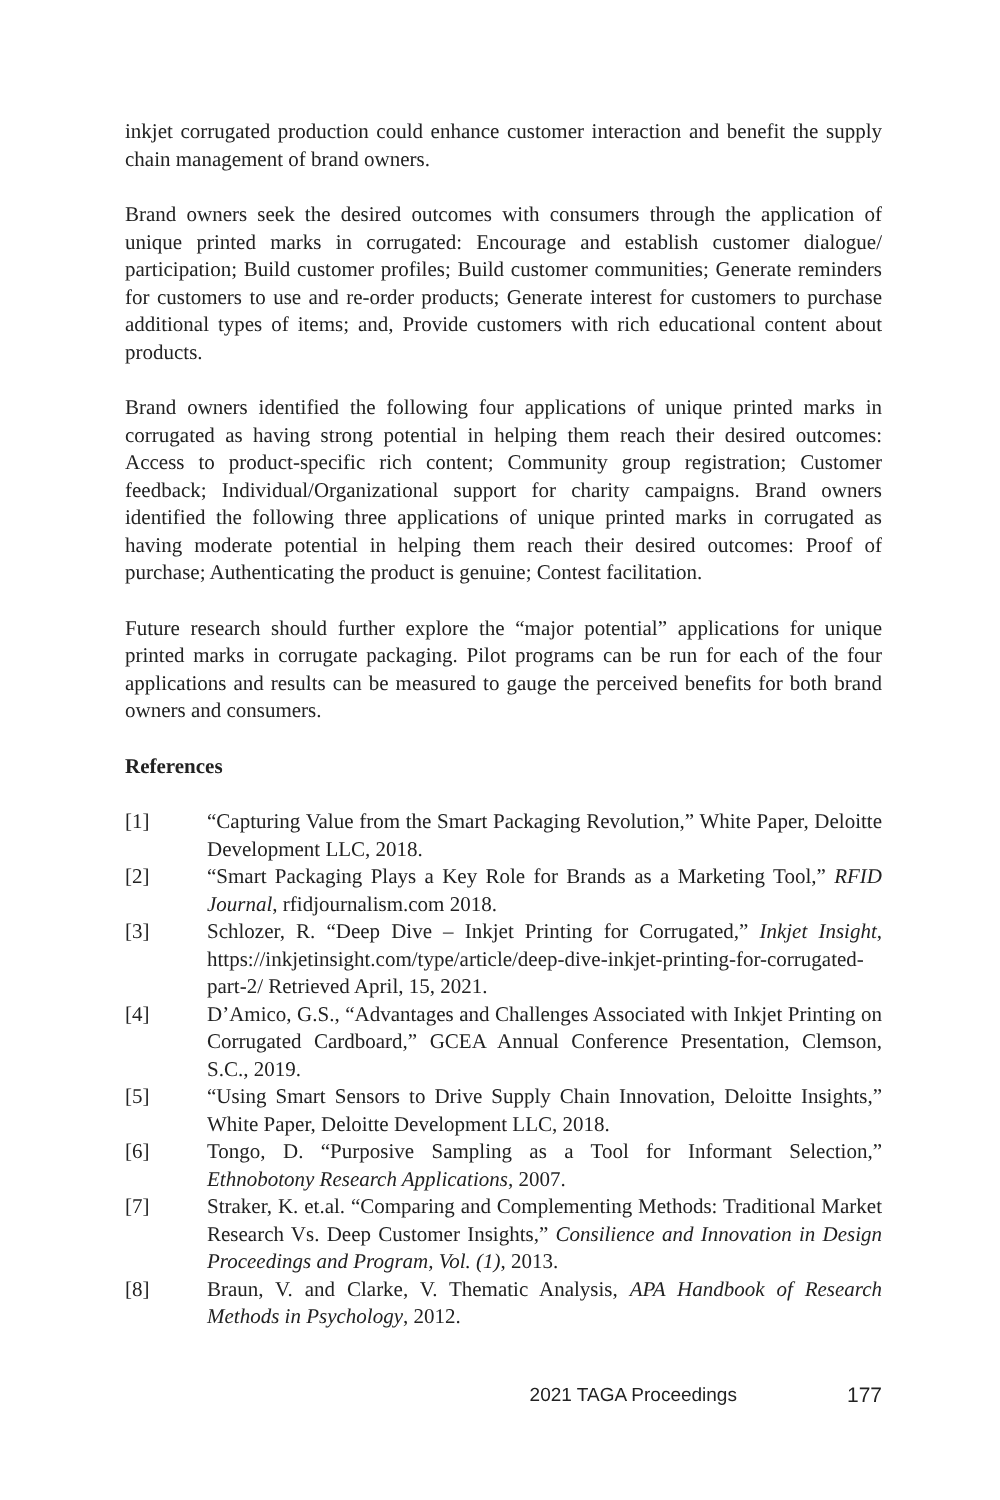inkjet corrugated production could enhance customer interaction and benefit the supply chain management of brand owners.
Brand owners seek the desired outcomes with consumers through the application of unique printed marks in corrugated: Encourage and establish customer dialogue/ participation; Build customer profiles; Build customer communities; Generate reminders for customers to use and re-order products; Generate interest for customers to purchase additional types of items; and, Provide customers with rich educational content about products.
Brand owners identified the following four applications of unique printed marks in corrugated as having strong potential in helping them reach their desired outcomes: Access to product-specific rich content; Community group registration; Customer feedback; Individual/Organizational support for charity campaigns. Brand owners identified the following three applications of unique printed marks in corrugated as having moderate potential in helping them reach their desired outcomes: Proof of purchase; Authenticating the product is genuine; Contest facilitation.
Future research should further explore the “major potential” applications for unique printed marks in corrugate packaging. Pilot programs can be run for each of the four applications and results can be measured to gauge the perceived benefits for both brand owners and consumers.
References
[1] “Capturing Value from the Smart Packaging Revolution,” White Paper, Deloitte Development LLC, 2018.
[2] “Smart Packaging Plays a Key Role for Brands as a Marketing Tool,” RFID Journal, rfidjournalism.com 2018.
[3] Schlozer, R. “Deep Dive – Inkjet Printing for Corrugated,” Inkjet Insight, https://inkjetinsight.com/type/article/deep-dive-inkjet-printing-for-corrugated-part-2/ Retrieved April, 15, 2021.
[4] D’Amico, G.S., “Advantages and Challenges Associated with Inkjet Printing on Corrugated Cardboard,” GCEA Annual Conference Presentation, Clemson, S.C., 2019.
[5] “Using Smart Sensors to Drive Supply Chain Innovation, Deloitte Insights,” White Paper, Deloitte Development LLC, 2018.
[6] Tongo, D. “Purposive Sampling as a Tool for Informant Selection,” Ethnobotony Research Applications, 2007.
[7] Straker, K. et.al. “Comparing and Complementing Methods: Traditional Market Research Vs. Deep Customer Insights,” Consilience and Innovation in Design Proceedings and Program, Vol. (1), 2013.
[8] Braun, V. and Clarke, V. Thematic Analysis, APA Handbook of Research Methods in Psychology, 2012.
2021 TAGA Proceedings 177